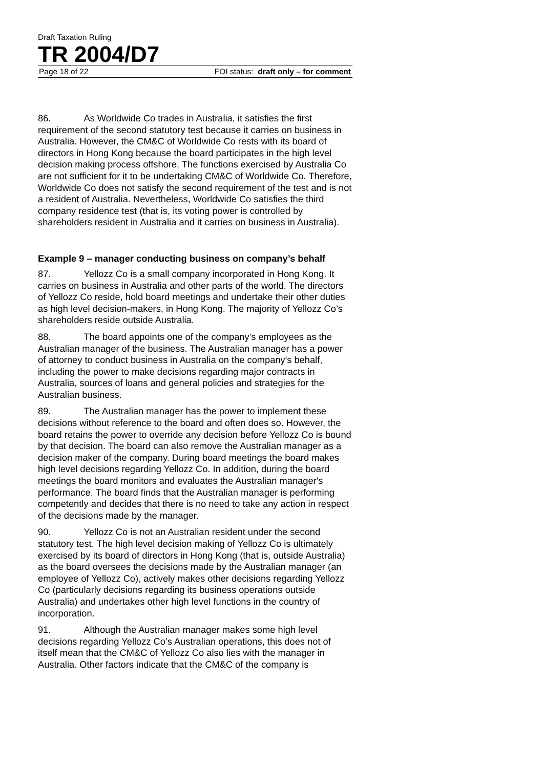Draft Taxation Ruling
TR 2004/D7
Page 18 of 22 FOI status: draft only – for comment
86. As Worldwide Co trades in Australia, it satisfies the first requirement of the second statutory test because it carries on business in Australia. However, the CM&C of Worldwide Co rests with its board of directors in Hong Kong because the board participates in the high level decision making process offshore. The functions exercised by Australia Co are not sufficient for it to be undertaking CM&C of Worldwide Co. Therefore, Worldwide Co does not satisfy the second requirement of the test and is not a resident of Australia. Nevertheless, Worldwide Co satisfies the third company residence test (that is, its voting power is controlled by shareholders resident in Australia and it carries on business in Australia).
Example 9 – manager conducting business on company’s behalf
87. Yellozz Co is a small company incorporated in Hong Kong. It carries on business in Australia and other parts of the world. The directors of Yellozz Co reside, hold board meetings and undertake their other duties as high level decision-makers, in Hong Kong. The majority of Yellozz Co’s shareholders reside outside Australia.
88. The board appoints one of the company’s employees as the Australian manager of the business. The Australian manager has a power of attorney to conduct business in Australia on the company's behalf, including the power to make decisions regarding major contracts in Australia, sources of loans and general policies and strategies for the Australian business.
89. The Australian manager has the power to implement these decisions without reference to the board and often does so. However, the board retains the power to override any decision before Yellozz Co is bound by that decision. The board can also remove the Australian manager as a decision maker of the company. During board meetings the board makes high level decisions regarding Yellozz Co. In addition, during the board meetings the board monitors and evaluates the Australian manager's performance. The board finds that the Australian manager is performing competently and decides that there is no need to take any action in respect of the decisions made by the manager.
90. Yellozz Co is not an Australian resident under the second statutory test. The high level decision making of Yellozz Co is ultimately exercised by its board of directors in Hong Kong (that is, outside Australia) as the board oversees the decisions made by the Australian manager (an employee of Yellozz Co), actively makes other decisions regarding Yellozz Co (particularly decisions regarding its business operations outside Australia) and undertakes other high level functions in the country of incorporation.
91. Although the Australian manager makes some high level decisions regarding Yellozz Co’s Australian operations, this does not of itself mean that the CM&C of Yellozz Co also lies with the manager in Australia. Other factors indicate that the CM&C of the company is